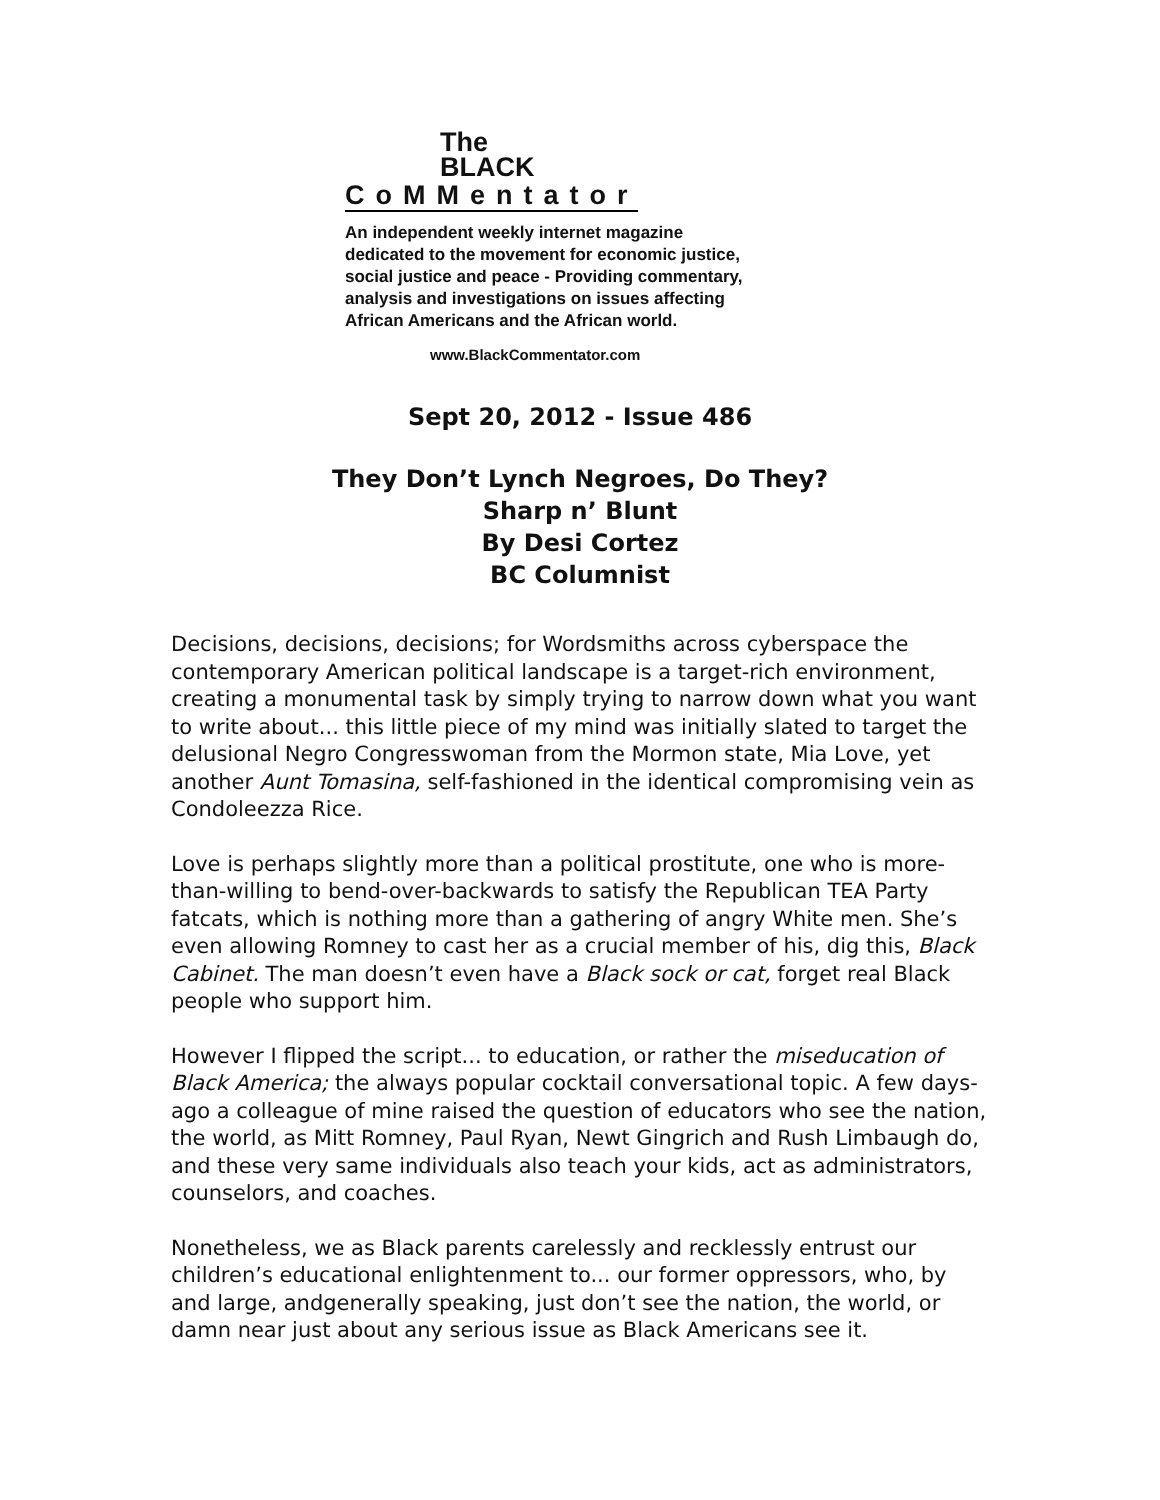The
BLACK
CoMMentator
An independent weekly internet magazine
dedicated to the movement for economic justice,
social justice and peace - Providing commentary,
analysis and investigations on issues affecting
African Americans and the African world.
www.BlackCommentator.com
Sept 20, 2012 - Issue 486
They Don’t Lynch Negroes, Do They?
Sharp n’ Blunt
By Desi Cortez
BC Columnist
Decisions, decisions, decisions; for Wordsmiths across cyberspace the contemporary American political landscape is a target-rich environment, creating a monumental task by simply trying to narrow down what you want to write about... this little piece of my mind was initially slated to target the delusional Negro Congresswoman from the Mormon state, Mia Love, yet another Aunt Tomasina, self-fashioned in the identical compromising vein as Condoleezza Rice.
Love is perhaps slightly more than a political prostitute, one who is more-than-willing to bend-over-backwards to satisfy the Republican TEA Party fatcats, which is nothing more than a gathering of angry White men. She’s even allowing Romney to cast her as a crucial member of his, dig this, Black Cabinet. The man doesn’t even have a Black sock or cat, forget real Black people who support him.
However I flipped the script... to education, or rather the miseducation of Black America; the always popular cocktail conversational topic. A few days-ago a colleague of mine raised the question of educators who see the nation, the world, as Mitt Romney, Paul Ryan, Newt Gingrich and Rush Limbaugh do, and these very same individuals also teach your kids, act as administrators, counselors, and coaches.
Nonetheless, we as Black parents carelessly and recklessly entrust our children’s educational enlightenment to... our former oppressors, who, by and large, andgenerally speaking, just don’t see the nation, the world, or damn near just about any serious issue as Black Americans see it.